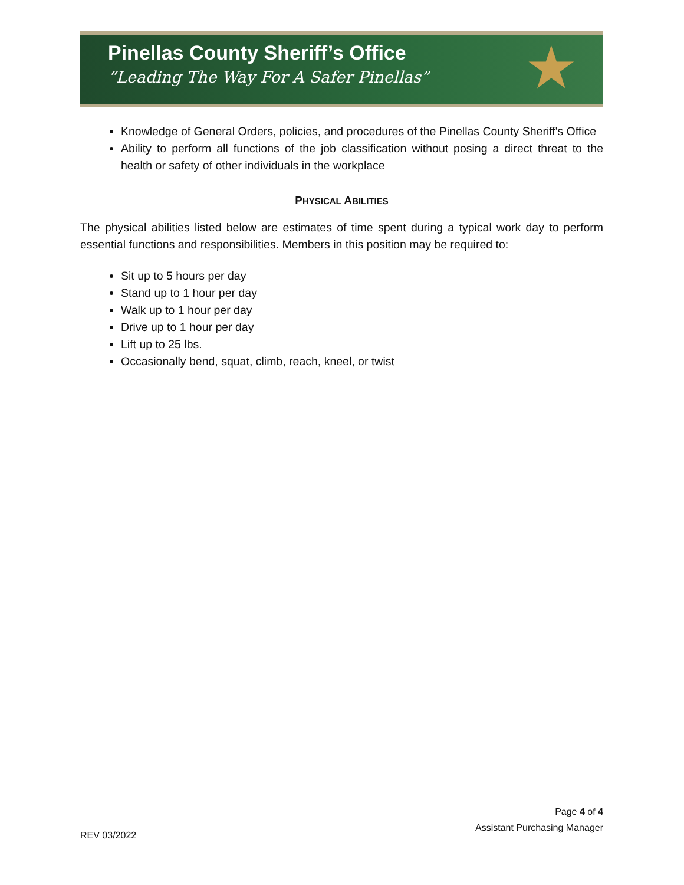Pinellas County Sheriff’s Office
“Leading The Way For A Safer Pinellas”
★
Knowledge of General Orders, policies, and procedures of the Pinellas County Sheriff's Office
Ability to perform all functions of the job classification without posing a direct threat to the health or safety of other individuals in the workplace
PHYSICAL ABILITIES
The physical abilities listed below are estimates of time spent during a typical work day to perform essential functions and responsibilities. Members in this position may be required to:
Sit up to 5 hours per day
Stand up to 1 hour per day
Walk up to 1 hour per day
Drive up to 1 hour per day
Lift up to 25 lbs.
Occasionally bend, squat, climb, reach, kneel, or twist
Page 4 of 4
Assistant Purchasing Manager
REV 03/2022